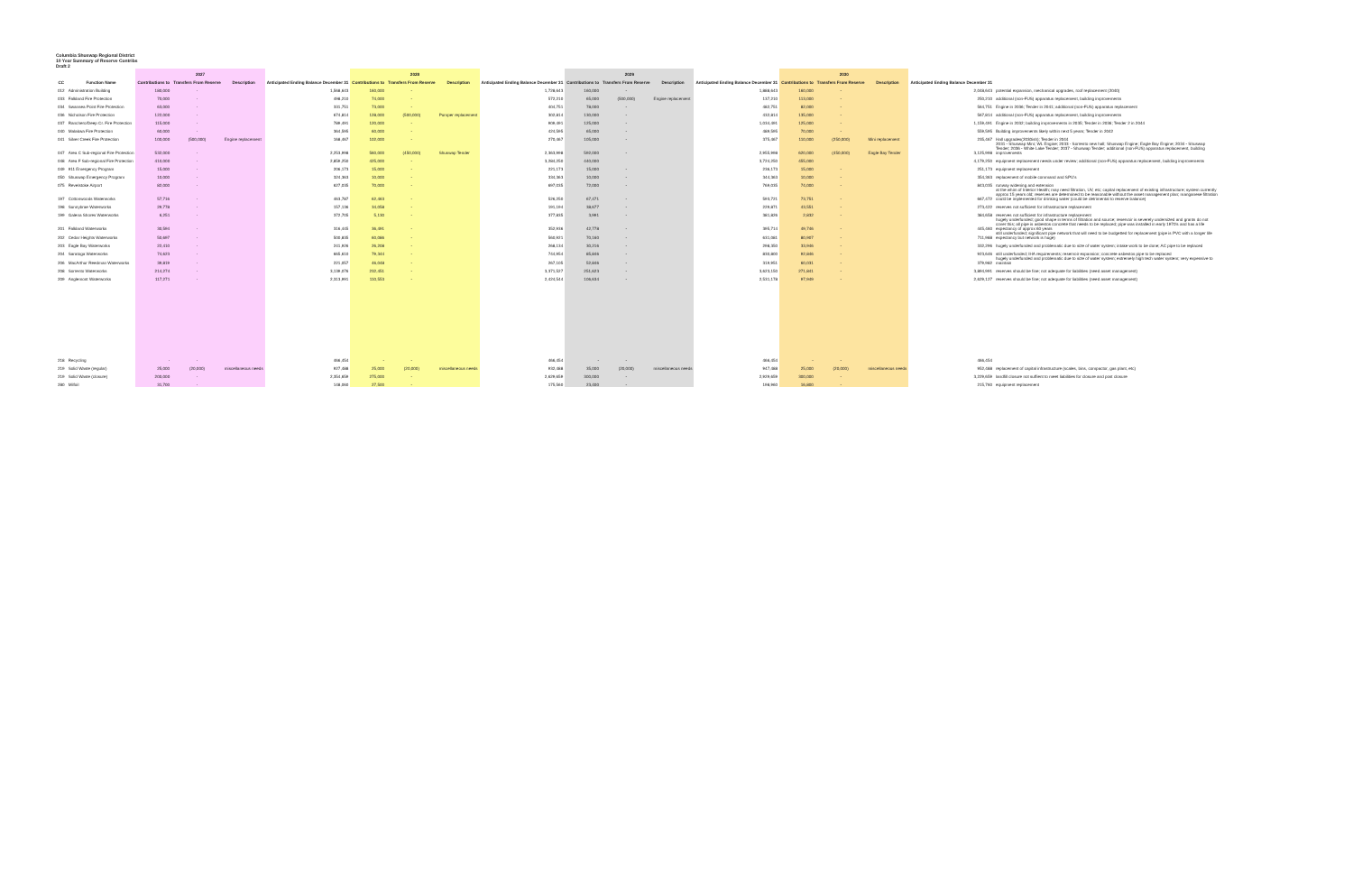Columbia Shuswap Regional District
10 Year Summary of Reserve Contribs
Draft 2
| | | 2027 | | | | 2028 | | | | 2029 | | | | 2030 | | | | |
| --- | --- | --- | --- | --- | --- | --- | --- | --- | --- | --- | --- | --- | --- | --- | --- | --- | --- | --- |
| CC | Function Name | Contributions to | Transfers From Reserve | Description | Anticipated Ending Balance December 31 | Contributions to | Transfers From Reserve | Description | Anticipated Ending Balance December 31 | Contributions to | Transfers From Reserve | Description | Anticipated Ending Balance December 31 | Contributions to | Transfers From Reserve | Description | Anticipated Ending Balance December 31 | |
| 012 | Administration Building | 180,000 | - | | 1,568,643 | 160,000 | - | | 1,728,643 | 160,000 | - | | 1,888,643 | 160,000 | - | | 2,048,643 | potential expansion, mechanical upgrades, roof replacement (2040) |
| 033 | Falkland Fire Protection | 70,000 | - | | 498,210 | 74,000 | - | | 572,210 | 65,000 | (500,000) | Engine replacement | 137,210 | 113,000 | - | | 250,210 | additional (non-FUS) apparatus replacement, building improvements |
| 034 | Swansea Point Fire Protection | 63,000 | - | | 331,751 | 73,000 | - | | 404,751 | 78,000 | - | | 482,751 | 82,000 | - | | 564,751 | Engine in 2036; Tender in 2041; additional (non-FUS) apparatus replacement |
| 036 | Nicholson Fire Protection | 122,000 | - | | 674,814 | 128,000 | (500,000) | Pumper replacement | 302,814 | 130,000 | - | | 432,814 | 135,000 | - | | 567,814 | additional (non-FUS) apparatus replacement, building improvements |
| 037 | Ranchero/Deep Cr. Fire Protection | 115,000 | - | | 789,491 | 120,000 | - | | 909,491 | 125,000 | - | | 1,034,491 | 125,000 | - | | 1,159,491 | Engine in 2032; building improvements in 2035; Tender in 2036; Tender 2 in 2044 |
| 040 | Malakwa Fire Protection | 60,000 | - | | 364,595 | 60,000 | - | | 424,595 | 65,000 | - | | 489,595 | 70,000 | - | | 559,595 | Building improvements likely within next 5 years; Tender in 2042 |
| 041 | Silver Creek Fire Protection | 100,000 | (500,000) | Engine replacement | 168,467 | 102,000 | - | | 270,467 | 105,000 | - | | 375,467 | 110,000 | (250,000) | Mini replacement | 235,467 | Hall upgrades(2030ish); Tender in 2044 |
| 047 | Area C Sub-regional Fire Protection | 532,000 | - | | 2,253,998 | 560,000 | (450,000) | Shuswap Tender | 2,363,998 | 592,000 | - | | 2,955,998 | 620,000 | (450,000) | Eagle Bay Tender | 3,125,998 | 2031 - Shuswap Mini; WL Engine; 2033 - Sorrento new hall; Shuswap Engine; Eagle Bay Engine; 2034 - Shuswap Tender; 2036 - White Lake Tender; 2037 - Shuswap Tender; additional (non-FUS) apparatus replacement, building improvements |
| 048 | Area F Sub-regional Fire Protection | 410,000 | - | | 2,859,250 | 425,000 | - | | 3,284,250 | 440,000 | | | 3,724,250 | 455,000 | | | 4,179,250 | equipment replacement needs under review; additional (non-FUS) apparatus replacement, building improvements |
| 049 | 911 Emergency Program | 15,000 | - | | 206,173 | 15,000 | - | | 221,173 | 15,000 | - | | 236,173 | 15,000 | - | | 251,173 | equipment replacement |
| 050 | Shuswap Emergency Program | 10,000 | - | | 324,363 | 10,000 | - | | 334,363 | 10,000 | - | | 344,363 | 10,000 | - | | 354,363 | replacement of mobile command and SPU's |
| 075 | Revelstoke Airport | 82,000 | - | | 627,035 | 70,000 | - | | 697,035 | 72,000 | - | | 769,035 | 74,000 | - | | 843,035 | runway widening and extension |
| 197 | Cottonwoods Waterworks | 57,716 | - | | 463,787 | 62,463 | - | | 526,250 | 67,471 | - | | 593,721 | 73,751 | - | | 667,472 | at the whim of Interior Health; may need filtration, UV, etc; capital replacement of existing infrastructure; system currently approx 15 years old; reserves are determined to be reasonable without the asset management plan; manganese filtration could be implemented for drinking water (could be detrimental to reserve balance) |
| 198 | Sunnybrae Waterworks | 29,778 | - | | 157,136 | 34,058 | - | | 191,194 | 38,677 | - | | 229,871 | 43,551 | - | | 273,422 | reserves not sufficient for infrastructure replacement |
| 199 | Galena Shores Waterworks | 6,251 | - | | 372,705 | 5,130 | - | | 377,835 | 3,991 | - | | 381,826 | 2,832 | - | | 384,658 | reserves not sufficient for infrastructure replacement |
| 201 | Falkland Waterworks | 30,594 | - | | 316,445 | 36,491 | - | | 352,936 | 42,778 | - | | 395,714 | 49,746 | - | | 445,460 | hugely underfunded; good shape in terms of filtration and source; reservoir is severely undersized and grants do not cover this; all pipe is asbestos concrete that needs to be replaced; pipe was installed in early 1970's and has a life expectancy of approx 60 years |
| 202 | Cedar Heights Waterworks | 50,697 | - | | 500,835 | 60,086 | - | | 560,921 | 70,160 | - | | 631,081 | 80,907 | - | | 711,988 | still underfunded; significant pipe network that will need to be budgetted for replacement (pipe is PVC with a longer life expectancy but network is huge) |
| 203 | Eagle Bay Waterworks | 22,410 | - | | 241,926 | 26,208 | - | | 268,134 | 30,216 | - | | 298,350 | 33,946 | - | | 332,296 | hugely underfunded and problematic due to size of water system; intake work to be done; AC pipe to be replaced |
| 204 | Saratoga Waterworks | 74,623 | - | | 665,610 | 79,344 | - | | 744,954 | 85,846 | - | | 830,800 | 92,846 | - | | 923,646 | still underfunded; IHA requirements; reservoir expansion; concrete asbestos pipe to be replaced |
| 206 | MacArthur Reedman Waterworks | 39,819 | - | | 221,057 | 46,048 | - | | 267,105 | 52,846 | - | | 319,951 | 60,031 | - | | 379,982 | hugely underfunded and problematic due to size of water system; extremely high tech water system; very expensive to maintain |
| 208 | Sorrento Waterworks | 214,274 | - | | 3,139,076 | 232,451 | - | | 3,371,527 | 251,623 | - | | 3,623,150 | 271,841 | - | | 3,894,991 | reserves should be fine; not adequate for liabilities (need asset management) |
| 209 | Anglemont Waterworks | 117,271 | - | | 2,313,991 | 110,553 | - | | 2,424,544 | 106,634 | - | | 2,531,178 | 97,949 | - | | 2,629,127 | reserves should be fine; not adequate for liabilities (need asset management) |
| 218 | Recycling | - | - | | 466,454 | - | - | | 466,454 | - | - | | 466,454 | - | - | | 466,454 | |
| 219 | Solid Waste (regular) | 25,000 | (20,000) | miscellaneous needs | 927,488 | 25,000 | (20,000) | miscellaneous needs | 932,488 | 35,000 | (20,000) | miscellaneous needs | 947,488 | 25,000 | (20,000) | miscellaneous needs | 952,488 | replacement of capital infrastructure (scales, bins, compactor, gas plant, etc) |
| 219 | Solid Waste (closure) | 200,000 | - | | 2,354,659 | 275,000 | - | | 2,629,659 | 300,000 | - | | 2,929,659 | 300,000 | - | | 3,229,659 | landfill closure not suffient to meet liabilities for closure and post closure |
| 280 | Milfoil | 31,700 | - | | 148,060 | 27,500 | - | | 175,560 | 23,400 | - | | 198,960 | 16,800 | - | | 215,760 | equipment replacement |